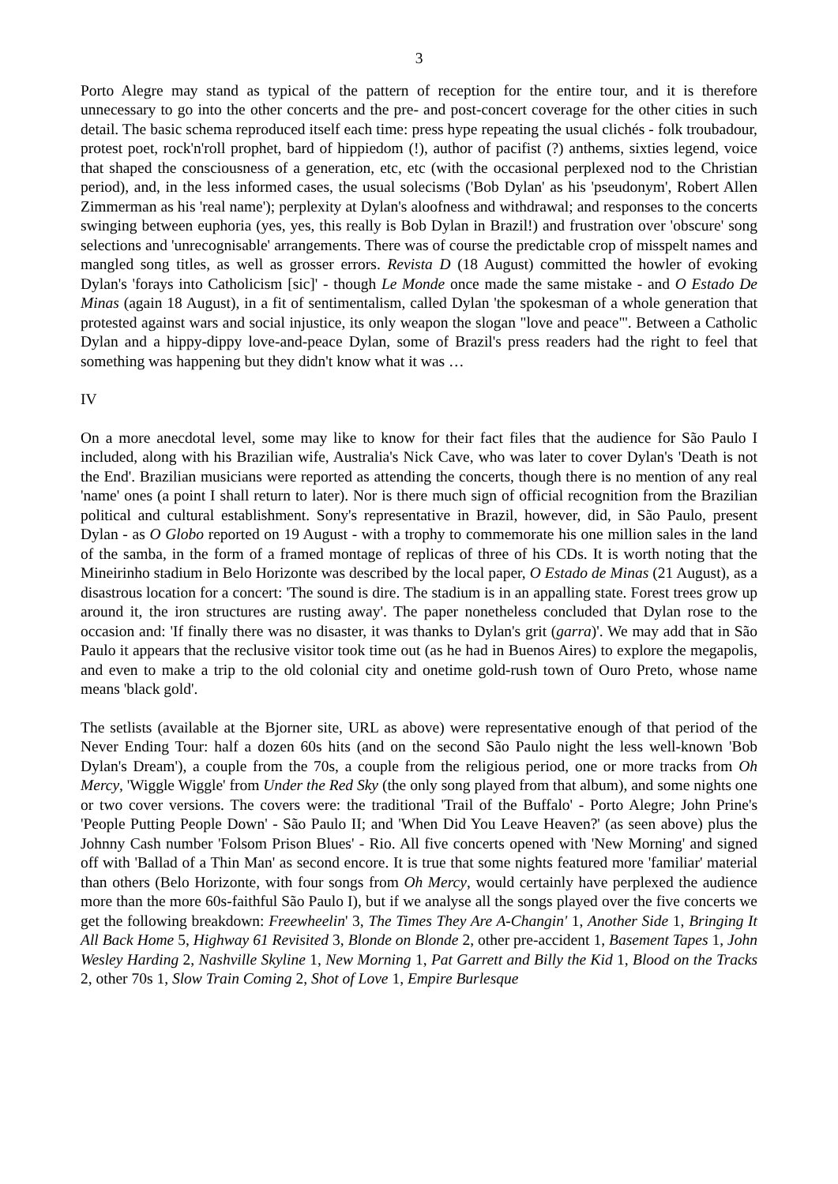3
Porto Alegre may stand as typical of the pattern of reception for the entire tour, and it is therefore unnecessary to go into the other concerts and the pre- and post-concert coverage for the other cities in such detail. The basic schema reproduced itself each time: press hype repeating the usual clichés - folk troubadour, protest poet, rock'n'roll prophet, bard of hippiedom (!), author of pacifist (?) anthems, sixties legend, voice that shaped the consciousness of a generation, etc, etc (with the occasional perplexed nod to the Christian period), and, in the less informed cases, the usual solecisms ('Bob Dylan' as his 'pseudonym', Robert Allen Zimmerman as his 'real name'); perplexity at Dylan's aloofness and withdrawal; and responses to the concerts swinging between euphoria (yes, yes, this really is Bob Dylan in Brazil!) and frustration over 'obscure' song selections and 'unrecognisable' arrangements. There was of course the predictable crop of misspelt names and mangled song titles, as well as grosser errors. Revista D (18 August) committed the howler of evoking Dylan's 'forays into Catholicism [sic]' - though Le Monde once made the same mistake - and O Estado De Minas (again 18 August), in a fit of sentimentalism, called Dylan 'the spokesman of a whole generation that protested against wars and social injustice, its only weapon the slogan "love and peace"'. Between a Catholic Dylan and a hippy-dippy love-and-peace Dylan, some of Brazil's press readers had the right to feel that something was happening but they didn't know what it was …
IV
On a more anecdotal level, some may like to know for their fact files that the audience for São Paulo I included, along with his Brazilian wife, Australia's Nick Cave, who was later to cover Dylan's 'Death is not the End'. Brazilian musicians were reported as attending the concerts, though there is no mention of any real 'name' ones (a point I shall return to later). Nor is there much sign of official recognition from the Brazilian political and cultural establishment. Sony's representative in Brazil, however, did, in São Paulo, present Dylan - as O Globo reported on 19 August - with a trophy to commemorate his one million sales in the land of the samba, in the form of a framed montage of replicas of three of his CDs. It is worth noting that the Mineirinho stadium in Belo Horizonte was described by the local paper, O Estado de Minas (21 August), as a disastrous location for a concert: 'The sound is dire. The stadium is in an appalling state. Forest trees grow up around it, the iron structures are rusting away'. The paper nonetheless concluded that Dylan rose to the occasion and: 'If finally there was no disaster, it was thanks to Dylan's grit (garra)'. We may add that in São Paulo it appears that the reclusive visitor took time out (as he had in Buenos Aires) to explore the megapolis, and even to make a trip to the old colonial city and onetime gold-rush town of Ouro Preto, whose name means 'black gold'.
The setlists (available at the Bjorner site, URL as above) were representative enough of that period of the Never Ending Tour: half a dozen 60s hits (and on the second São Paulo night the less well-known 'Bob Dylan's Dream'), a couple from the 70s, a couple from the religious period, one or more tracks from Oh Mercy, 'Wiggle Wiggle' from Under the Red Sky (the only song played from that album), and some nights one or two cover versions. The covers were: the traditional 'Trail of the Buffalo' - Porto Alegre; John Prine's 'People Putting People Down' - São Paulo II; and 'When Did You Leave Heaven?' (as seen above) plus the Johnny Cash number 'Folsom Prison Blues' - Rio. All five concerts opened with 'New Morning' and signed off with 'Ballad of a Thin Man' as second encore. It is true that some nights featured more 'familiar' material than others (Belo Horizonte, with four songs from Oh Mercy, would certainly have perplexed the audience more than the more 60s-faithful São Paulo I), but if we analyse all the songs played over the five concerts we get the following breakdown: Freewheelin' 3, The Times They Are A-Changin' 1, Another Side 1, Bringing It All Back Home 5, Highway 61 Revisited 3, Blonde on Blonde 2, other pre-accident 1, Basement Tapes 1, John Wesley Harding 2, Nashville Skyline 1, New Morning 1, Pat Garrett and Billy the Kid 1, Blood on the Tracks 2, other 70s 1, Slow Train Coming 2, Shot of Love 1, Empire Burlesque